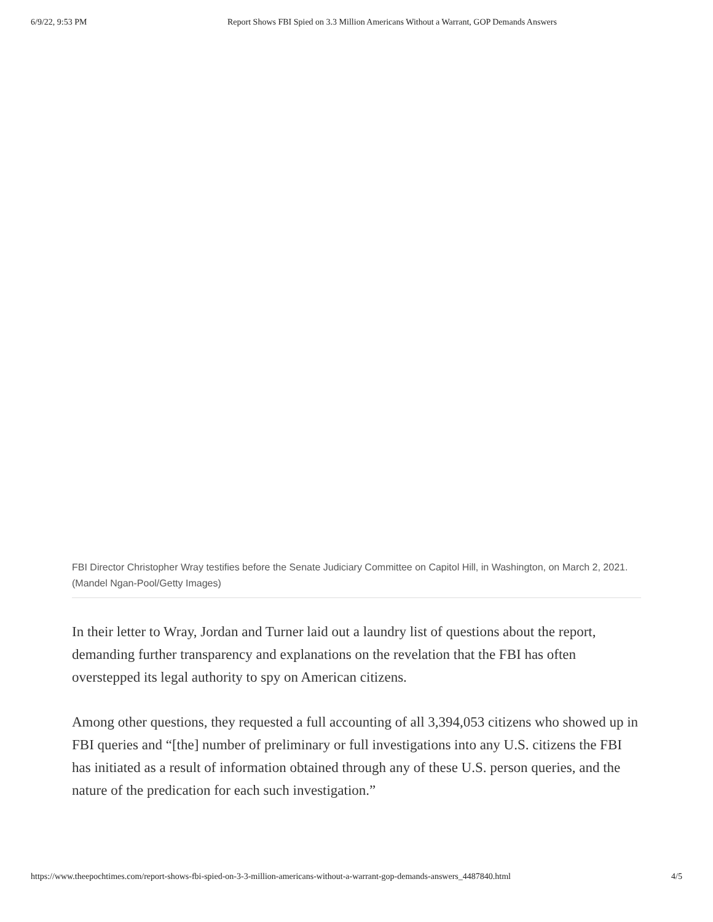6/9/22, 9:53 PM Report Shows FBI Spied on 3.3 Million Americans Without a Warrant, GOP Demands Answers
FBI Director Christopher Wray testifies before the Senate Judiciary Committee on Capitol Hill, in Washington, on March 2, 2021. (Mandel Ngan-Pool/Getty Images)
In their letter to Wray, Jordan and Turner laid out a laundry list of questions about the report, demanding further transparency and explanations on the revelation that the FBI has often overstepped its legal authority to spy on American citizens.
Among other questions, they requested a full accounting of all 3,394,053 citizens who showed up in FBI queries and “[the] number of preliminary or full investigations into any U.S. citizens the FBI has initiated as a result of information obtained through any of these U.S. person queries, and the nature of the predication for each such investigation.”
https://www.theepochtimes.com/report-shows-fbi-spied-on-3-3-million-americans-without-a-warrant-gop-demands-answers_4487840.html 4/5